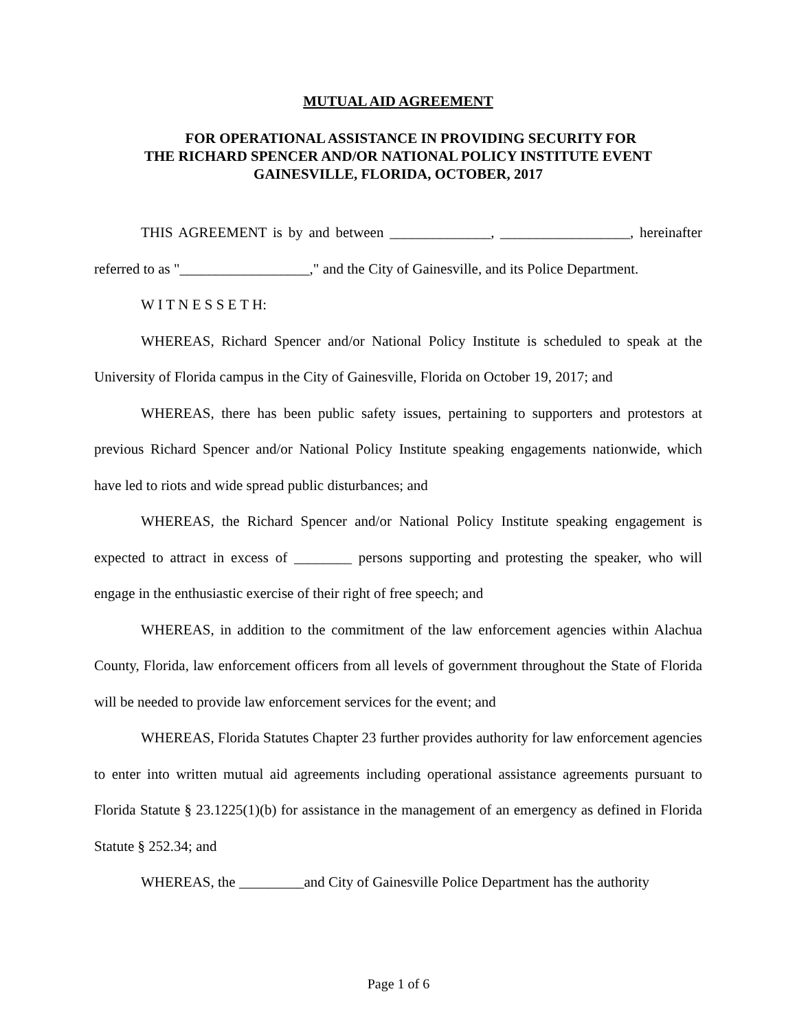MUTUAL AID AGREEMENT
FOR OPERATIONAL ASSISTANCE IN PROVIDING SECURITY FOR
THE RICHARD SPENCER AND/OR NATIONAL POLICY INSTITUTE EVENT
GAINESVILLE, FLORIDA, OCTOBER, 2017
THIS AGREEMENT is by and between ______________, __________________, hereinafter referred to as "__________________," and the City of Gainesville, and its Police Department.
W I T N E S S E T H:
WHEREAS, Richard Spencer and/or National Policy Institute is scheduled to speak at the University of Florida campus in the City of Gainesville, Florida on October 19, 2017; and
WHEREAS, there has been public safety issues, pertaining to supporters and protestors at previous Richard Spencer and/or National Policy Institute speaking engagements nationwide, which have led to riots and wide spread public disturbances; and
WHEREAS, the Richard Spencer and/or National Policy Institute speaking engagement is expected to attract in excess of ________ persons supporting and protesting the speaker, who will engage in the enthusiastic exercise of their right of free speech; and
WHEREAS, in addition to the commitment of the law enforcement agencies within Alachua County, Florida, law enforcement officers from all levels of government throughout the State of Florida will be needed to provide law enforcement services for the event; and
WHEREAS, Florida Statutes Chapter 23 further provides authority for law enforcement agencies to enter into written mutual aid agreements including operational assistance agreements pursuant to Florida Statute § 23.1225(1)(b) for assistance in the management of an emergency as defined in Florida Statute § 252.34; and
WHEREAS, the _________and City of Gainesville Police Department has the authority
Page 1 of 6